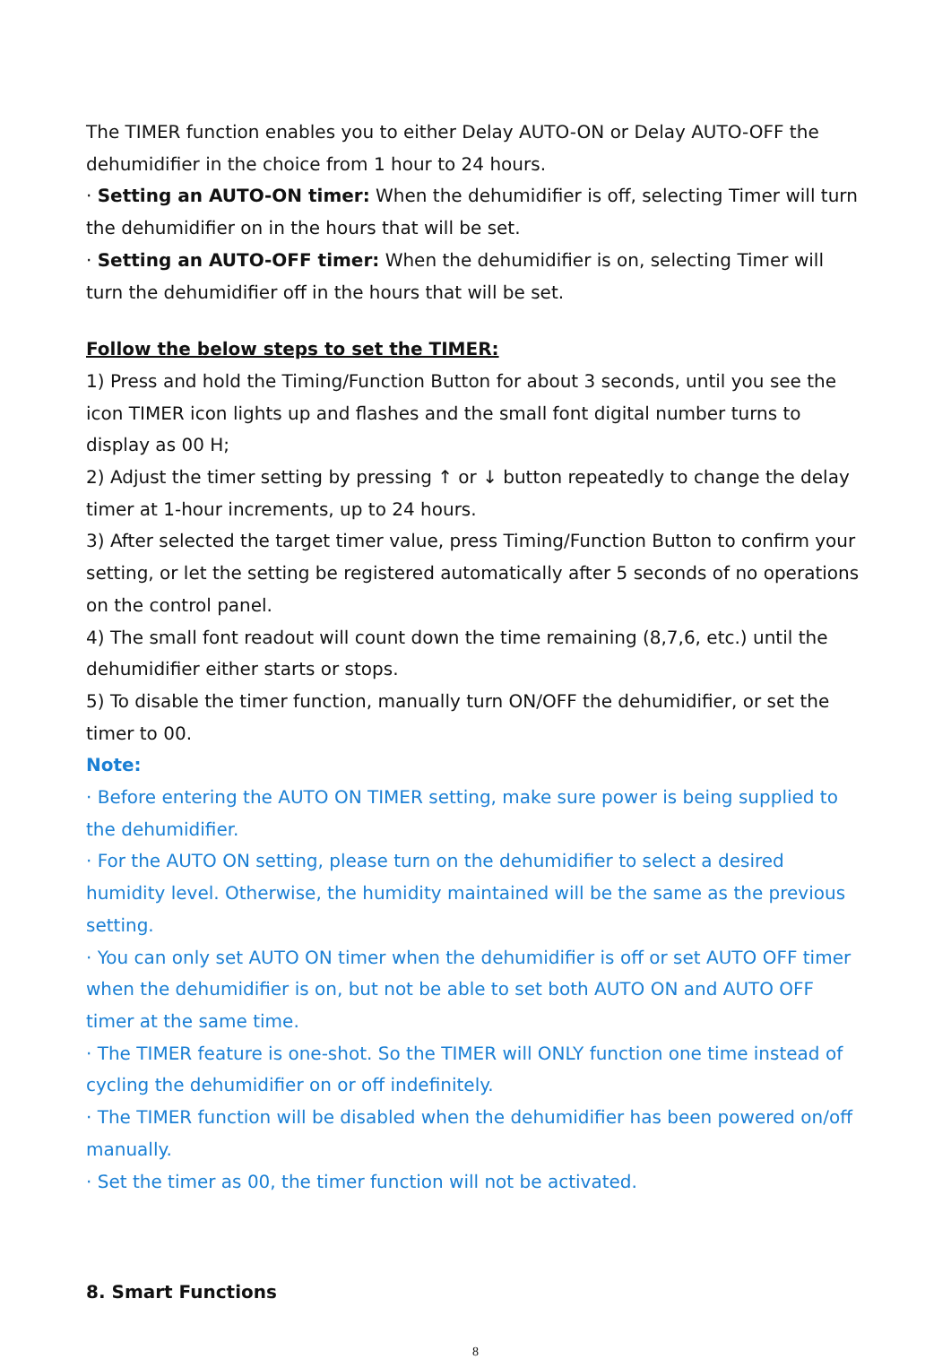The TIMER function enables you to either Delay AUTO-ON or Delay AUTO-OFF the dehumidifier in the choice from 1 hour to 24 hours.
· Setting an AUTO-ON timer: When the dehumidifier is off, selecting Timer will turn the dehumidifier on in the hours that will be set.
· Setting an AUTO-OFF timer: When the dehumidifier is on, selecting Timer will turn the dehumidifier off in the hours that will be set.
Follow the below steps to set the TIMER:
1) Press and hold the Timing/Function Button for about 3 seconds, until you see the icon TIMER icon lights up and flashes and the small font digital number turns to display as 00 H;
2) Adjust the timer setting by pressing ↑ or ↓ button repeatedly to change the delay timer at 1-hour increments, up to 24 hours.
3) After selected the target timer value, press Timing/Function Button to confirm your setting, or let the setting be registered automatically after 5 seconds of no operations on the control panel.
4) The small font readout will count down the time remaining (8,7,6, etc.) until the dehumidifier either starts or stops.
5) To disable the timer function, manually turn ON/OFF the dehumidifier, or set the timer to 00.
Note:
· Before entering the AUTO ON TIMER setting, make sure power is being supplied to the dehumidifier.
· For the AUTO ON setting, please turn on the dehumidifier to select a desired humidity level. Otherwise, the humidity maintained will be the same as the previous setting.
· You can only set AUTO ON timer when the dehumidifier is off or set AUTO OFF timer when the dehumidifier is on, but not be able to set both AUTO ON and AUTO OFF timer at the same time.
· The TIMER feature is one-shot. So the TIMER will ONLY function one time instead of cycling the dehumidifier on or off indefinitely.
· The TIMER function will be disabled when the dehumidifier has been powered on/off manually.
· Set the timer as 00, the timer function will not be activated.
8. Smart Functions
8